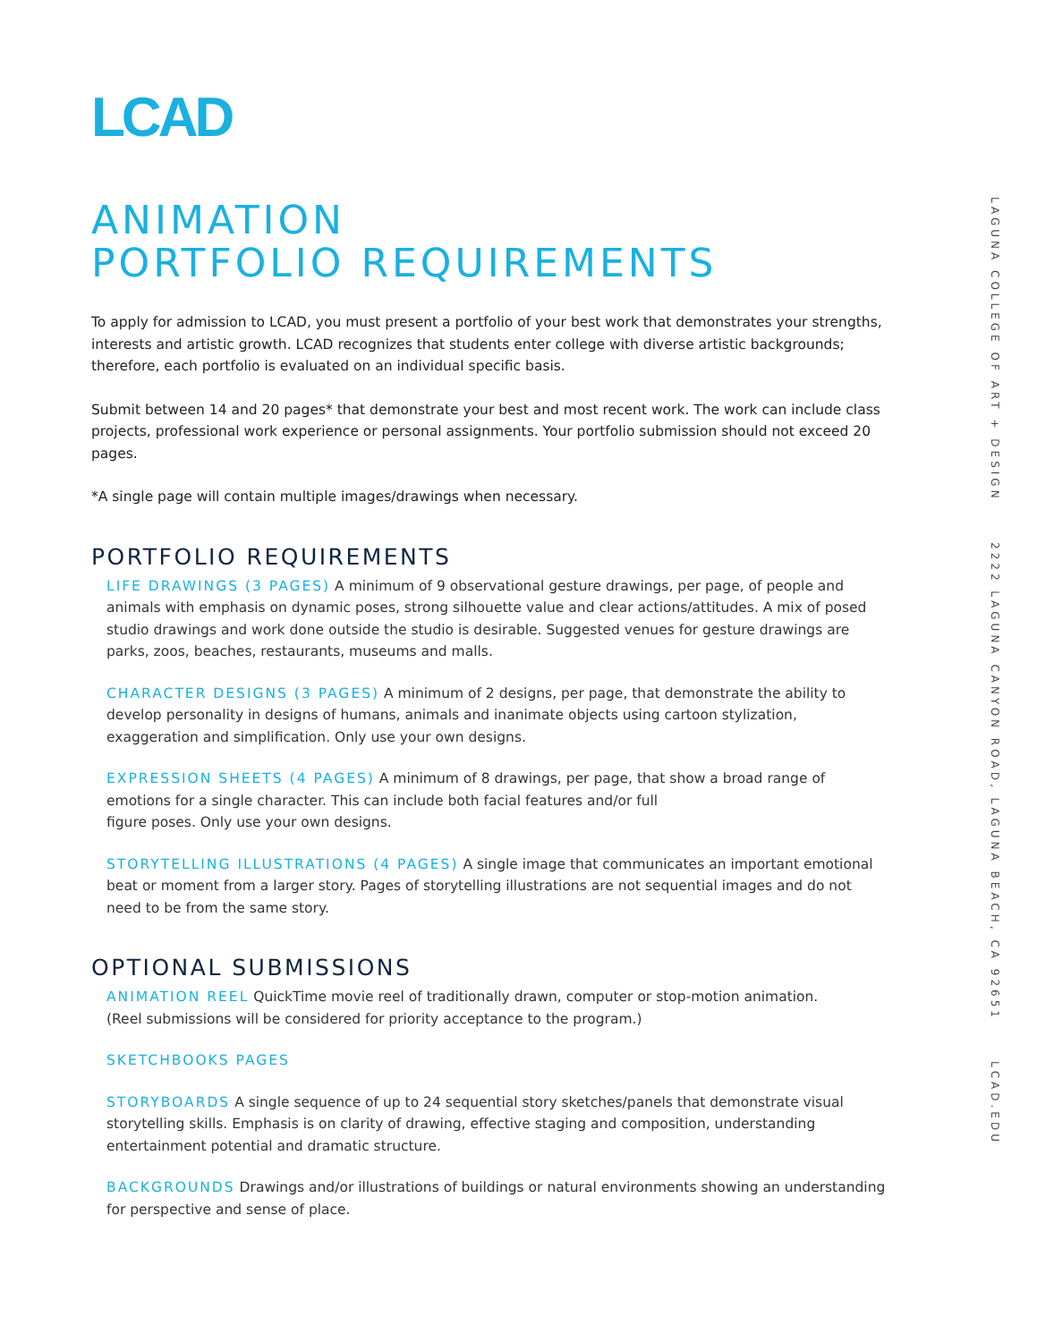LCAD
ANIMATION
PORTFOLIO REQUIREMENTS
To apply for admission to LCAD, you must present a portfolio of your best work that demonstrates your strengths, interests and artistic growth. LCAD recognizes that students enter college with diverse artistic backgrounds; therefore, each portfolio is evaluated on an individual specific basis.
Submit between 14 and 20 pages* that demonstrate your best and most recent work. The work can include class projects, professional work experience or personal assignments. Your portfolio submission should not exceed 20 pages.
*A single page will contain multiple images/drawings when necessary.
PORTFOLIO REQUIREMENTS
LIFE DRAWINGS (3 PAGES) A minimum of 9 observational gesture drawings, per page, of people and animals with emphasis on dynamic poses, strong silhouette value and clear actions/attitudes. A mix of posed studio drawings and work done outside the studio is desirable. Suggested venues for gesture drawings are parks, zoos, beaches, restaurants, museums and malls.
CHARACTER DESIGNS (3 PAGES) A minimum of 2 designs, per page, that demonstrate the ability to develop personality in designs of humans, animals and inanimate objects using cartoon stylization, exaggeration and simplification. Only use your own designs.
EXPRESSION SHEETS (4 PAGES) A minimum of 8 drawings, per page, that show a broad range of emotions for a single character. This can include both facial features and/or full
figure poses. Only use your own designs.
STORYTELLING ILLUSTRATIONS (4 PAGES) A single image that communicates an important emotional beat or moment from a larger story. Pages of storytelling illustrations are not sequential images and do not need to be from the same story.
OPTIONAL SUBMISSIONS
ANIMATION REEL QuickTime movie reel of traditionally drawn, computer or stop-motion animation.
(Reel submissions will be considered for priority acceptance to the program.)
SKETCHBOOKS PAGES
STORYBOARDS A single sequence of up to 24 sequential story sketches/panels that demonstrate visual storytelling skills. Emphasis is on clarity of drawing, effective staging and composition, understanding entertainment potential and dramatic structure.
BACKGROUNDS Drawings and/or illustrations of buildings or natural environments showing an understanding for perspective and sense of place.
LAGUNA COLLEGE OF ART + DESIGN 2222 LAGUNA CANYON ROAD, LAGUNA BEACH, CA 92651 LCAD.EDU